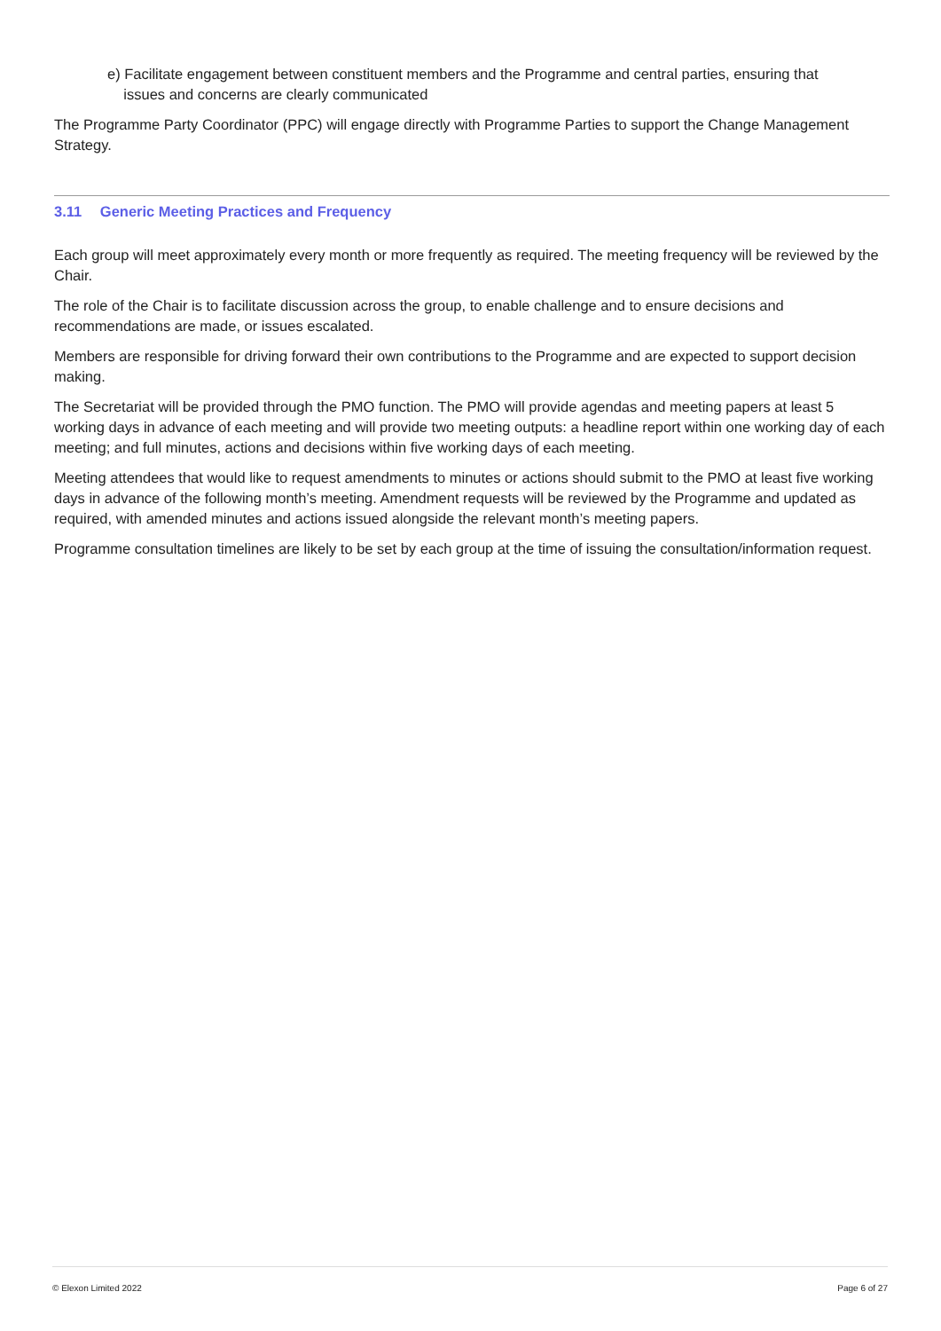e) Facilitate engagement between constituent members and the Programme and central parties, ensuring that
issues and concerns are clearly communicated
The Programme Party Coordinator (PPC) will engage directly with Programme Parties to support the Change Management Strategy.
3.11 Generic Meeting Practices and Frequency
Each group will meet approximately every month or more frequently as required. The meeting frequency will be reviewed by the Chair.
The role of the Chair is to facilitate discussion across the group, to enable challenge and to ensure decisions and recommendations are made, or issues escalated.
Members are responsible for driving forward their own contributions to the Programme and are expected to support decision making.
The Secretariat will be provided through the PMO function. The PMO will provide agendas and meeting papers at least 5 working days in advance of each meeting and will provide two meeting outputs: a headline report within one working day of each meeting; and full minutes, actions and decisions within five working days of each meeting.
Meeting attendees that would like to request amendments to minutes or actions should submit to the PMO at least five working days in advance of the following month’s meeting. Amendment requests will be reviewed by the Programme and updated as required, with amended minutes and actions issued alongside the relevant month’s meeting papers.
Programme consultation timelines are likely to be set by each group at the time of issuing the consultation/information request.
© Elexon Limited 2022 Page 6 of 27